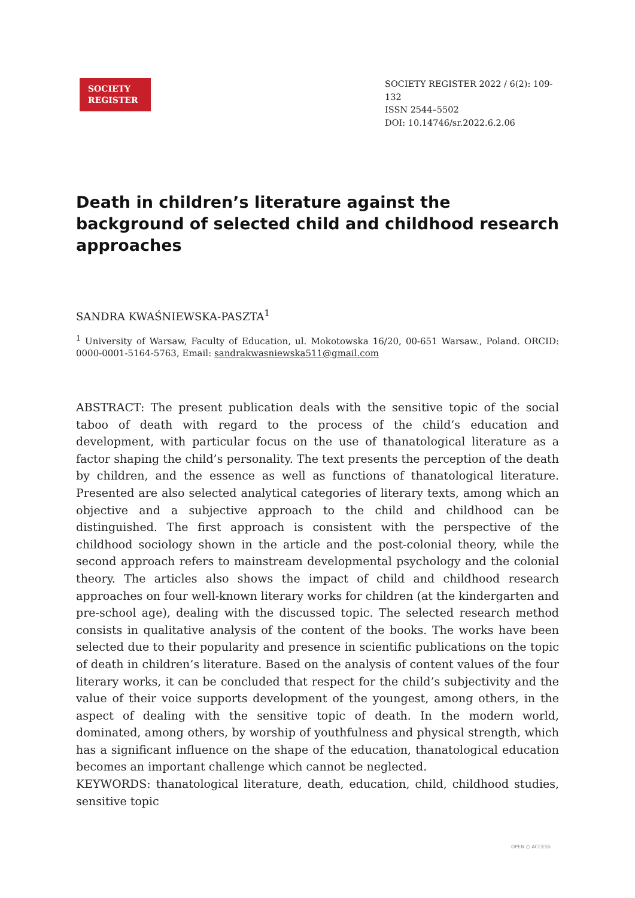SOCIETY
REGISTER
SOCIETY REGISTER 2022 / 6(2): 109-132
ISSN 2544–5502
DOI: 10.14746/sr.2022.6.2.06
Death in children’s literature against the background of selected child and childhood research approaches
SANDRA KWAŚNIEWSKA-PASZTA<sup>1</sup>
<sup>1</sup> University of Warsaw, Faculty of Education, ul. Mokotowska 16/20, 00-651 Warsaw., Poland. ORCID: 0000-0001-5164-5763, Email: sandrakwasniewska511@gmail.com
ABSTRACT: The present publication deals with the sensitive topic of the social taboo of death with regard to the process of the child’s education and development, with particular focus on the use of thanatological literature as a factor shaping the child’s personality. The text presents the perception of the death by children, and the essence as well as functions of thanatological literature. Presented are also selected analytical categories of literary texts, among which an objective and a subjective approach to the child and childhood can be distinguished. The first approach is consistent with the perspective of the childhood sociology shown in the article and the post-colonial theory, while the second approach refers to mainstream developmental psychology and the colonial theory. The articles also shows the impact of child and childhood research approaches on four well-known literary works for children (at the kindergarten and pre-school age), dealing with the discussed topic. The selected research method consists in qualitative analysis of the content of the books. The works have been selected due to their popularity and presence in scientific publications on the topic of death in children’s literature. Based on the analysis of content values of the four literary works, it can be concluded that respect for the child’s subjectivity and the value of their voice supports development of the youngest, among others, in the aspect of dealing with the sensitive topic of death. In the modern world, dominated, among others, by worship of youthfulness and physical strength, which has a significant influence on the shape of the education, thanatological education becomes an important challenge which cannot be neglected.
KEYWORDS: thanatological literature, death, education, child, childhood studies, sensitive topic
OPEN ○ ACCESS